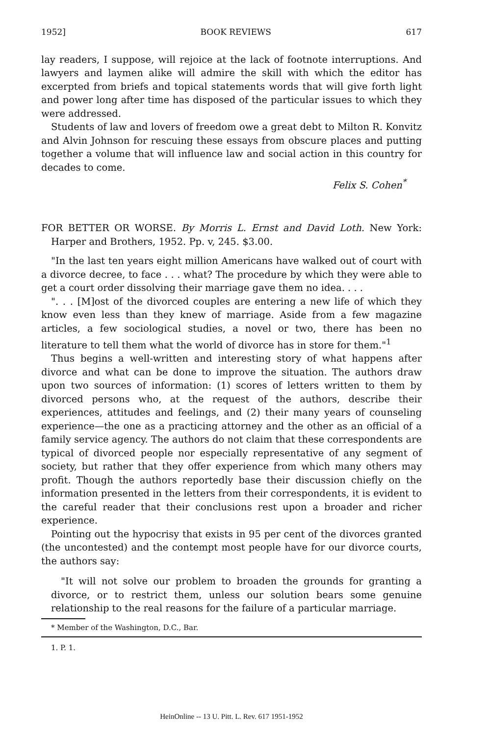1952] BOOK REVIEWS 617
lay readers, I suppose, will rejoice at the lack of footnote interruptions. And lawyers and laymen alike will admire the skill with which the editor has excerpted from briefs and topical statements words that will give forth light and power long after time has disposed of the particular issues to which they were addressed.
Students of law and lovers of freedom owe a great debt to Milton R. Konvitz and Alvin Johnson for rescuing these essays from obscure places and putting together a volume that will influence law and social action in this country for decades to come.
Felix S. Cohen<sup>*</sup>
FOR BETTER OR WORSE. By Morris L. Ernst and David Loth. New York: Harper and Brothers, 1952. Pp. v, 245. $3.00.
"In the last ten years eight million Americans have walked out of court with a divorce decree, to face . . . what? The procedure by which they were able to get a court order dissolving their marriage gave them no idea. . . .
". . . [M]ost of the divorced couples are entering a new life of which they know even less than they knew of marriage. Aside from a few magazine articles, a few sociological studies, a novel or two, there has been no literature to tell them what the world of divorce has in store for them."<sup>1</sup>
Thus begins a well-written and interesting story of what happens after divorce and what can be done to improve the situation. The authors draw upon two sources of information: (1) scores of letters written to them by divorced persons who, at the request of the authors, describe their experiences, attitudes and feelings, and (2) their many years of counseling experience—the one as a practicing attorney and the other as an official of a family service agency. The authors do not claim that these correspondents are typical of divorced people nor especially representative of any segment of society, but rather that they offer experience from which many others may profit. Though the authors reportedly base their discussion chiefly on the information presented in the letters from their correspondents, it is evident to the careful reader that their conclusions rest upon a broader and richer experience.
Pointing out the hypocrisy that exists in 95 per cent of the divorces granted (the uncontested) and the contempt most people have for our divorce courts, the authors say:
"It will not solve our problem to broaden the grounds for granting a divorce, or to restrict them, unless our solution bears some genuine relationship to the real reasons for the failure of a particular marriage.
* Member of the Washington, D.C., Bar.
1. P. 1.
HeinOnline -- 13 U. Pitt. L. Rev. 617 1951-1952